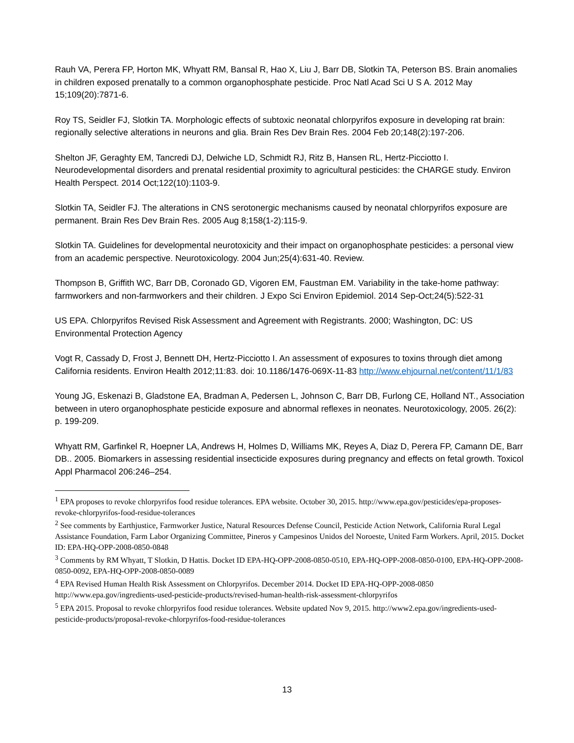Rauh VA, Perera FP, Horton MK, Whyatt RM, Bansal R, Hao X, Liu J, Barr DB, Slotkin TA, Peterson BS. Brain anomalies in children exposed prenatally to a common organophosphate pesticide. Proc Natl Acad Sci U S A. 2012 May 15;109(20):7871-6.
Roy TS, Seidler FJ, Slotkin TA. Morphologic effects of subtoxic neonatal chlorpyrifos exposure in developing rat brain: regionally selective alterations in neurons and glia. Brain Res Dev Brain Res. 2004 Feb 20;148(2):197-206.
Shelton JF, Geraghty EM, Tancredi DJ, Delwiche LD, Schmidt RJ, Ritz B, Hansen RL, Hertz-Picciotto I. Neurodevelopmental disorders and prenatal residential proximity to agricultural pesticides: the CHARGE study. Environ Health Perspect. 2014 Oct;122(10):1103-9.
Slotkin TA, Seidler FJ. The alterations in CNS serotonergic mechanisms caused by neonatal chlorpyrifos exposure are permanent. Brain Res Dev Brain Res. 2005 Aug 8;158(1-2):115-9.
Slotkin TA. Guidelines for developmental neurotoxicity and their impact on organophosphate pesticides: a personal view from an academic perspective. Neurotoxicology. 2004 Jun;25(4):631-40. Review.
Thompson B, Griffith WC, Barr DB, Coronado GD, Vigoren EM, Faustman EM. Variability in the take-home pathway: farmworkers and non-farmworkers and their children. J Expo Sci Environ Epidemiol. 2014 Sep-Oct;24(5):522-31
US EPA. Chlorpyrifos Revised Risk Assessment and Agreement with Registrants. 2000; Washington, DC: US Environmental Protection Agency
Vogt R, Cassady D, Frost J, Bennett DH, Hertz-Picciotto I. An assessment of exposures to toxins through diet among California residents. Environ Health 2012;11:83. doi: 10.1186/1476-069X-11-83 http://www.ehjournal.net/content/11/1/83
Young JG, Eskenazi B, Gladstone EA, Bradman A, Pedersen L, Johnson C, Barr DB, Furlong CE, Holland NT., Association between in utero organophosphate pesticide exposure and abnormal reflexes in neonates. Neurotoxicology, 2005. 26(2): p. 199-209.
Whyatt RM, Garfinkel R, Hoepner LA, Andrews H, Holmes D, Williams MK, Reyes A, Diaz D, Perera FP, Camann DE, Barr DB.. 2005. Biomarkers in assessing residential insecticide exposures during pregnancy and effects on fetal growth. Toxicol Appl Pharmacol 206:246–254.
<sup>1</sup> EPA proposes to revoke chlorpyrifos food residue tolerances. EPA website. October 30, 2015. http://www.epa.gov/pesticides/epa-proposes-revoke-chlorpyrifos-food-residue-tolerances
<sup>2</sup> See comments by Earthjustice, Farmworker Justice, Natural Resources Defense Council, Pesticide Action Network, California Rural Legal Assistance Foundation, Farm Labor Organizing Committee, Pineros y Campesinos Unidos del Noroeste, United Farm Workers. April, 2015. Docket ID: EPA-HQ-OPP-2008-0850-0848
<sup>3</sup> Comments by RM Whyatt, T Slotkin, D Hattis. Docket ID EPA-HQ-OPP-2008-0850-0510, EPA-HQ-OPP-2008-0850-0100, EPA-HQ-OPP-2008-0850-0092, EPA-HQ-OPP-2008-0850-0089
<sup>4</sup> EPA Revised Human Health Risk Assessment on Chlorpyrifos. December 2014. Docket ID EPA-HQ-OPP-2008-0850 http://www.epa.gov/ingredients-used-pesticide-products/revised-human-health-risk-assessment-chlorpyrifos
<sup>5</sup> EPA 2015. Proposal to revoke chlorpyrifos food residue tolerances. Website updated Nov 9, 2015. http://www2.epa.gov/ingredients-used-pesticide-products/proposal-revoke-chlorpyrifos-food-residue-tolerances
13